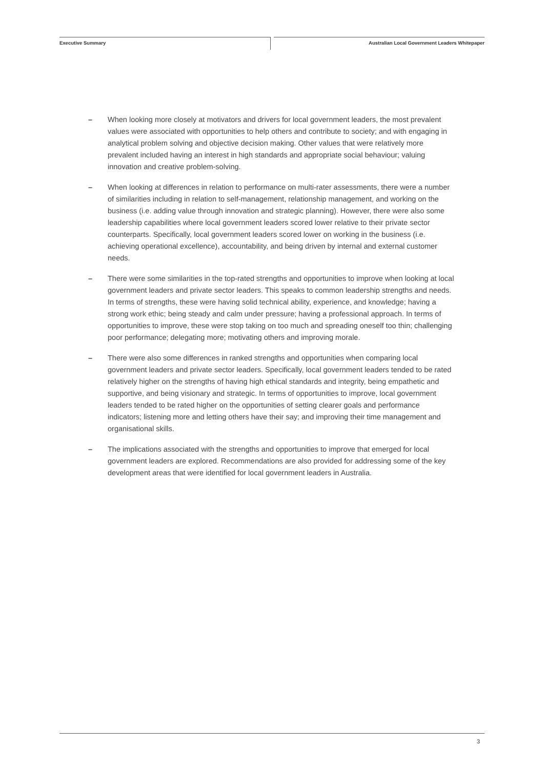Executive Summary Australian Local Government Leaders Whitepaper
– When looking more closely at motivators and drivers for local government leaders, the most prevalent values were associated with opportunities to help others and contribute to society; and with engaging in analytical problem solving and objective decision making. Other values that were relatively more prevalent included having an interest in high standards and appropriate social behaviour; valuing innovation and creative problem-solving.
– When looking at differences in relation to performance on multi-rater assessments, there were a number of similarities including in relation to self-management, relationship management, and working on the business (i.e. adding value through innovation and strategic planning). However, there were also some leadership capabilities where local government leaders scored lower relative to their private sector counterparts. Specifically, local government leaders scored lower on working in the business (i.e. achieving operational excellence), accountability, and being driven by internal and external customer needs.
– There were some similarities in the top-rated strengths and opportunities to improve when looking at local government leaders and private sector leaders. This speaks to common leadership strengths and needs. In terms of strengths, these were having solid technical ability, experience, and knowledge; having a strong work ethic; being steady and calm under pressure; having a professional approach. In terms of opportunities to improve, these were stop taking on too much and spreading oneself too thin; challenging poor performance; delegating more; motivating others and improving morale.
– There were also some differences in ranked strengths and opportunities when comparing local government leaders and private sector leaders. Specifically, local government leaders tended to be rated relatively higher on the strengths of having high ethical standards and integrity, being empathetic and supportive, and being visionary and strategic. In terms of opportunities to improve, local government leaders tended to be rated higher on the opportunities of setting clearer goals and performance indicators; listening more and letting others have their say; and improving their time management and organisational skills.
– The implications associated with the strengths and opportunities to improve that emerged for local government leaders are explored. Recommendations are also provided for addressing some of the key development areas that were identified for local government leaders in Australia.
3